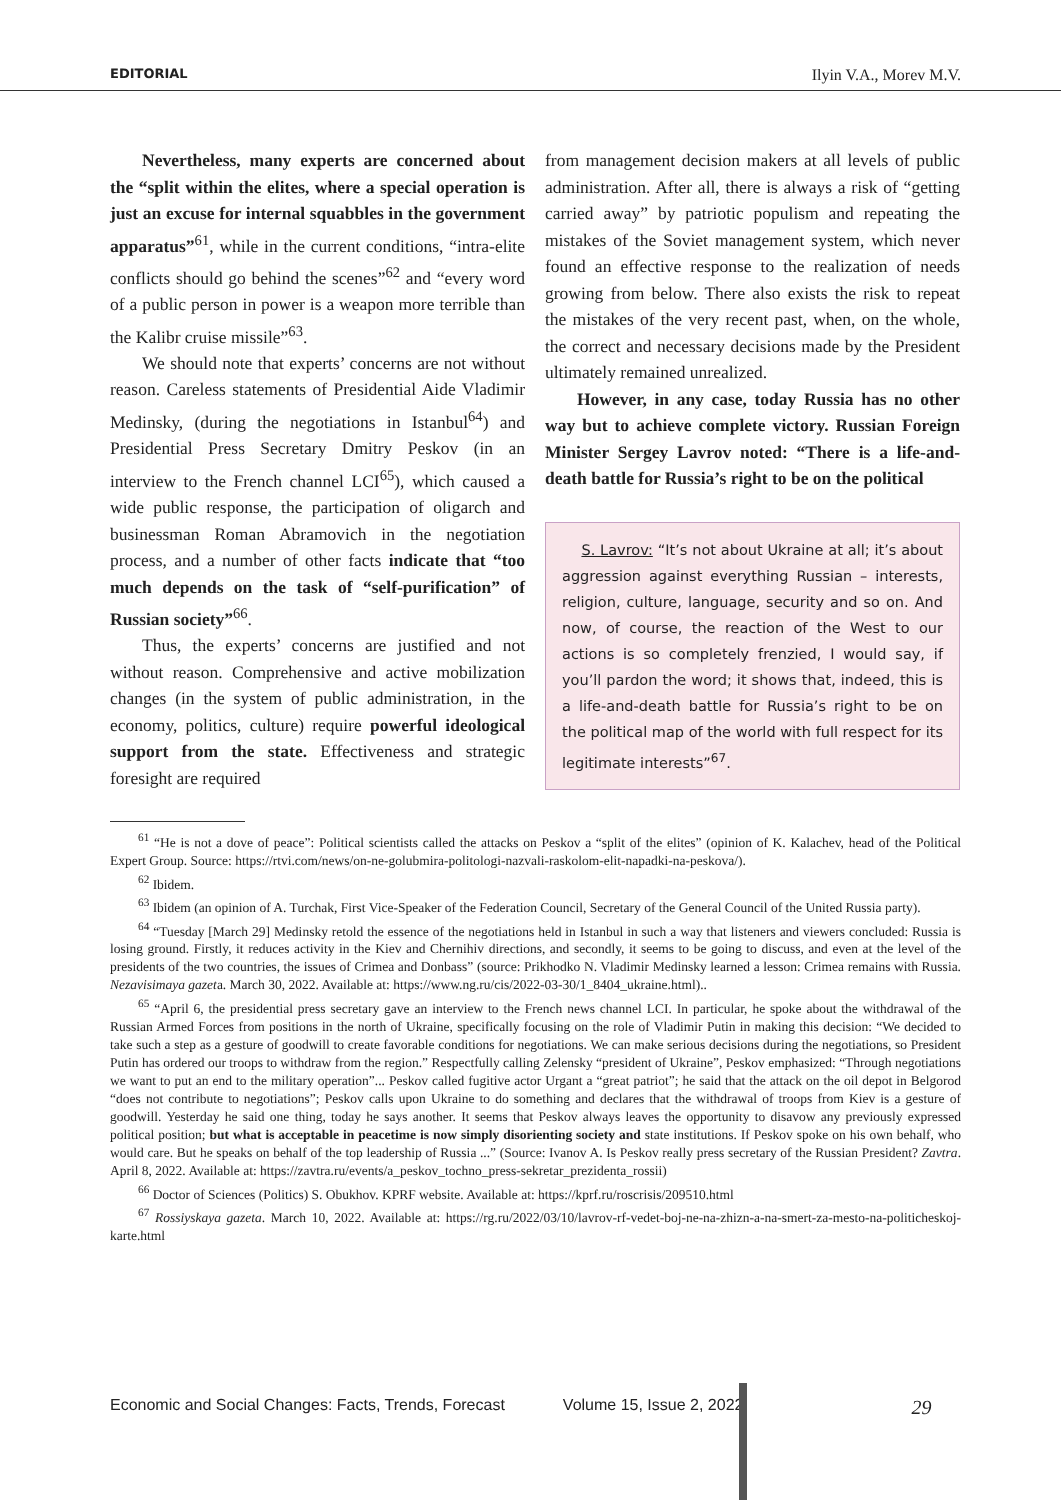EDITORIAL Ilyin V.A., Morev M.V.
Nevertheless, many experts are concerned about the “split within the elites, where a special operation is just an excuse for internal squabbles in the government apparatus”<sup>61</sup>, while in the current conditions, “intra-elite conflicts should go behind the scenes”<sup>62</sup> and “every word of a public person in power is a weapon more terrible than the Kalibr cruise missile”<sup>63</sup>.
We should note that experts’ concerns are not without reason. Careless statements of Presidential Aide Vladimir Medinsky, (during the negotiations in Istanbul<sup>64</sup>) and Presidential Press Secretary Dmitry Peskov (in an interview to the French channel LCI<sup>65</sup>), which caused a wide public response, the participation of oligarch and businessman Roman Abramovich in the negotiation process, and a number of other facts indicate that “too much depends on the task of “self-purification” of Russian society”<sup>66</sup>.
Thus, the experts’ concerns are justified and not without reason. Comprehensive and active mobilization changes (in the system of public administration, in the economy, politics, culture) require powerful ideological support from the state. Effectiveness and strategic foresight are required
from management decision makers at all levels of public administration. After all, there is always a risk of “getting carried away” by patriotic populism and repeating the mistakes of the Soviet management system, which never found an effective response to the realization of needs growing from below. There also exists the risk to repeat the mistakes of the very recent past, when, on the whole, the correct and necessary decisions made by the President ultimately remained unrealized.
However, in any case, today Russia has no other way but to achieve complete victory. Russian Foreign Minister Sergey Lavrov noted: “There is a life-and-death battle for Russia’s right to be on the political
S. Lavrov: “It’s not about Ukraine at all; it’s about aggression against everything Russian – interests, religion, culture, language, security and so on. And now, of course, the reaction of the West to our actions is so completely frenzied, I would say, if you’ll pardon the word; it shows that, indeed, this is a life-and-death battle for Russia’s right to be on the political map of the world with full respect for its legitimate interests”<sup>67</sup>.
<sup>61</sup> “He is not a dove of peace”: Political scientists called the attacks on Peskov a “split of the elites” (opinion of K. Kalachev, head of the Political Expert Group. Source: https://rtvi.com/news/on-ne-golubmira-politologi-nazvali-raskolom-elit-napadki-na-peskova/).
<sup>62</sup> Ibidem.
<sup>63</sup> Ibidem (an opinion of A. Turchak, First Vice-Speaker of the Federation Council, Secretary of the General Council of the United Russia party).
<sup>64</sup> “Tuesday [March 29] Medinsky retold the essence of the negotiations held in Istanbul in such a way that listeners and viewers concluded: Russia is losing ground. Firstly, it reduces activity in the Kiev and Chernihiv directions, and secondly, it seems to be going to discuss, and even at the level of the presidents of the two countries, the issues of Crimea and Donbass” (source: Prikhodko N. Vladimir Medinsky learned a lesson: Crimea remains with Russia. Nezavisimaya gazeta. March 30, 2022. Available at: https://www.ng.ru/cis/2022-03-30/1_8404_ukraine.html)..
<sup>65</sup> “April 6, the presidential press secretary gave an interview to the French news channel LCI. In particular, he spoke about the withdrawal of the Russian Armed Forces from positions in the north of Ukraine, specifically focusing on the role of Vladimir Putin in making this decision: “We decided to take such a step as a gesture of goodwill to create favorable conditions for negotiations. We can make serious decisions during the negotiations, so President Putin has ordered our troops to withdraw from the region.” Respectfully calling Zelensky “president of Ukraine”, Peskov emphasized: “Through negotiations we want to put an end to the military operation”... Peskov called fugitive actor Urgant a “great patriot”; he said that the attack on the oil depot in Belgorod “does not contribute to negotiations”; Peskov calls upon Ukraine to do something and declares that the withdrawal of troops from Kiev is a gesture of goodwill. Yesterday he said one thing, today he says another. It seems that Peskov always leaves the opportunity to disavow any previously expressed political position; but what is acceptable in peacetime is now simply disorienting society and state institutions. If Peskov spoke on his own behalf, who would care. But he speaks on behalf of the top leadership of Russia ...” (Source: Ivanov A. Is Peskov really press secretary of the Russian President? Zavtra. April 8, 2022. Available at: https://zavtra.ru/events/a_peskov_tochno_press-sekretar_prezidenta_rossii)
<sup>66</sup> Doctor of Sciences (Politics) S. Obukhov. KPRF website. Available at: https://kprf.ru/roscrisis/209510.html
<sup>67</sup> Rossiyskaya gazeta. March 10, 2022. Available at: https://rg.ru/2022/03/10/lavrov-rf-vedet-boj-ne-na-zhizn-a-na-smert-za-mesto-na-politicheskoj-karte.html
Economic and Social Changes: Facts, Trends, Forecast Volume 15, Issue 2, 2022 29